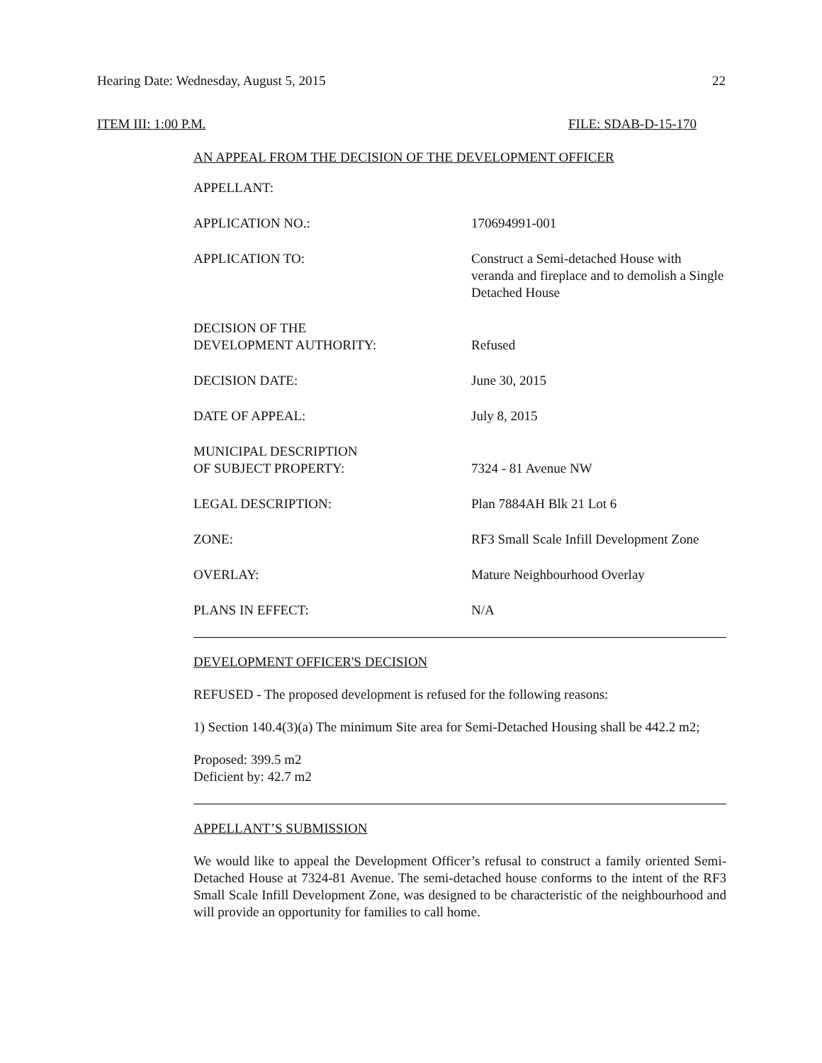Hearing Date: Wednesday, August 5, 2015 22
ITEM III: 1:00 P.M. FILE: SDAB-D-15-170
AN APPEAL FROM THE DECISION OF THE DEVELOPMENT OFFICER
| APPELLANT: | |
| APPLICATION NO.: | 170694991-001 |
| APPLICATION TO: | Construct a Semi-detached House with veranda and fireplace and to demolish a Single Detached House |
| DECISION OF THE DEVELOPMENT AUTHORITY: | Refused |
| DECISION DATE: | June 30, 2015 |
| DATE OF APPEAL: | July 8, 2015 |
| MUNICIPAL DESCRIPTION OF SUBJECT PROPERTY: | 7324 - 81 Avenue NW |
| LEGAL DESCRIPTION: | Plan 7884AH Blk 21 Lot 6 |
| ZONE: | RF3 Small Scale Infill Development Zone |
| OVERLAY: | Mature Neighbourhood Overlay |
| PLANS IN EFFECT: | N/A |
DEVELOPMENT OFFICER'S DECISION
REFUSED - The proposed development is refused for the following reasons:
1) Section 140.4(3)(a) The minimum Site area for Semi-Detached Housing shall be 442.2 m2;
Proposed: 399.5 m2
Deficient by: 42.7 m2
APPELLANT’S SUBMISSION
We would like to appeal the Development Officer’s refusal to construct a family oriented Semi-Detached House at 7324-81 Avenue. The semi-detached house conforms to the intent of the RF3 Small Scale Infill Development Zone, was designed to be characteristic of the neighbourhood and will provide an opportunity for families to call home.